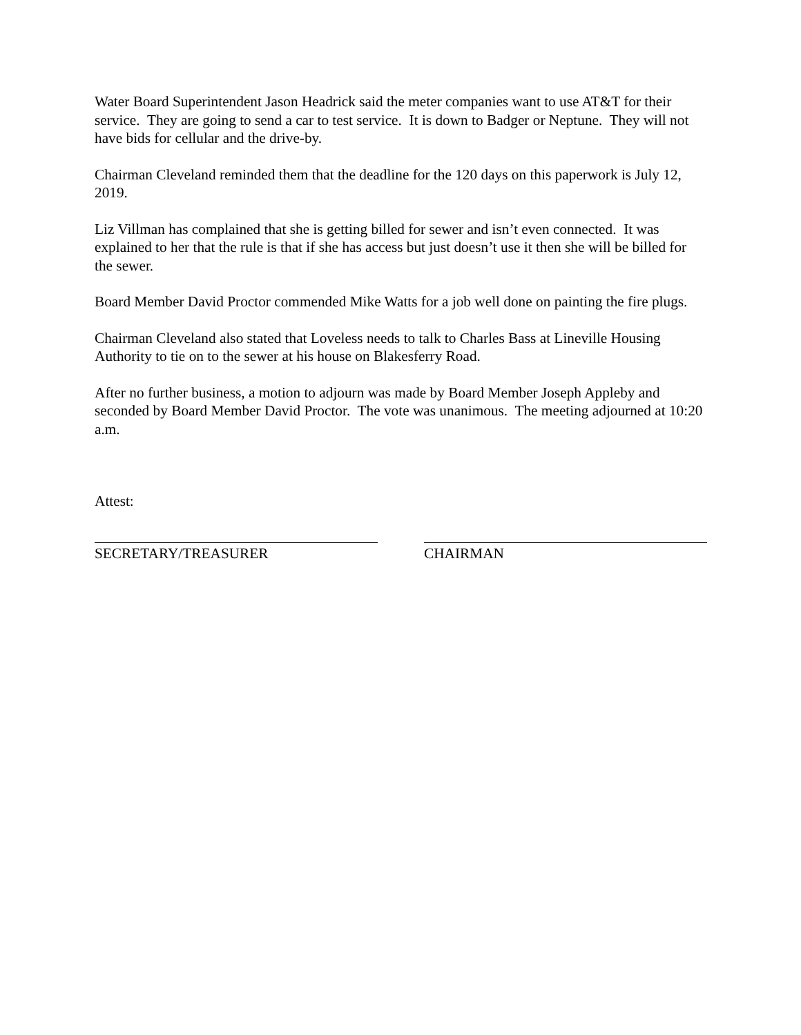Water Board Superintendent Jason Headrick said the meter companies want to use AT&T for their service. They are going to send a car to test service. It is down to Badger or Neptune. They will not have bids for cellular and the drive-by.
Chairman Cleveland reminded them that the deadline for the 120 days on this paperwork is July 12, 2019.
Liz Villman has complained that she is getting billed for sewer and isn’t even connected. It was explained to her that the rule is that if she has access but just doesn’t use it then she will be billed for the sewer.
Board Member David Proctor commended Mike Watts for a job well done on painting the fire plugs.
Chairman Cleveland also stated that Loveless needs to talk to Charles Bass at Lineville Housing Authority to tie on to the sewer at his house on Blakesferry Road.
After no further business, a motion to adjourn was made by Board Member Joseph Appleby and seconded by Board Member David Proctor. The vote was unanimous. The meeting adjourned at 10:20 a.m.
Attest:
SECRETARY/TREASURER CHAIRMAN